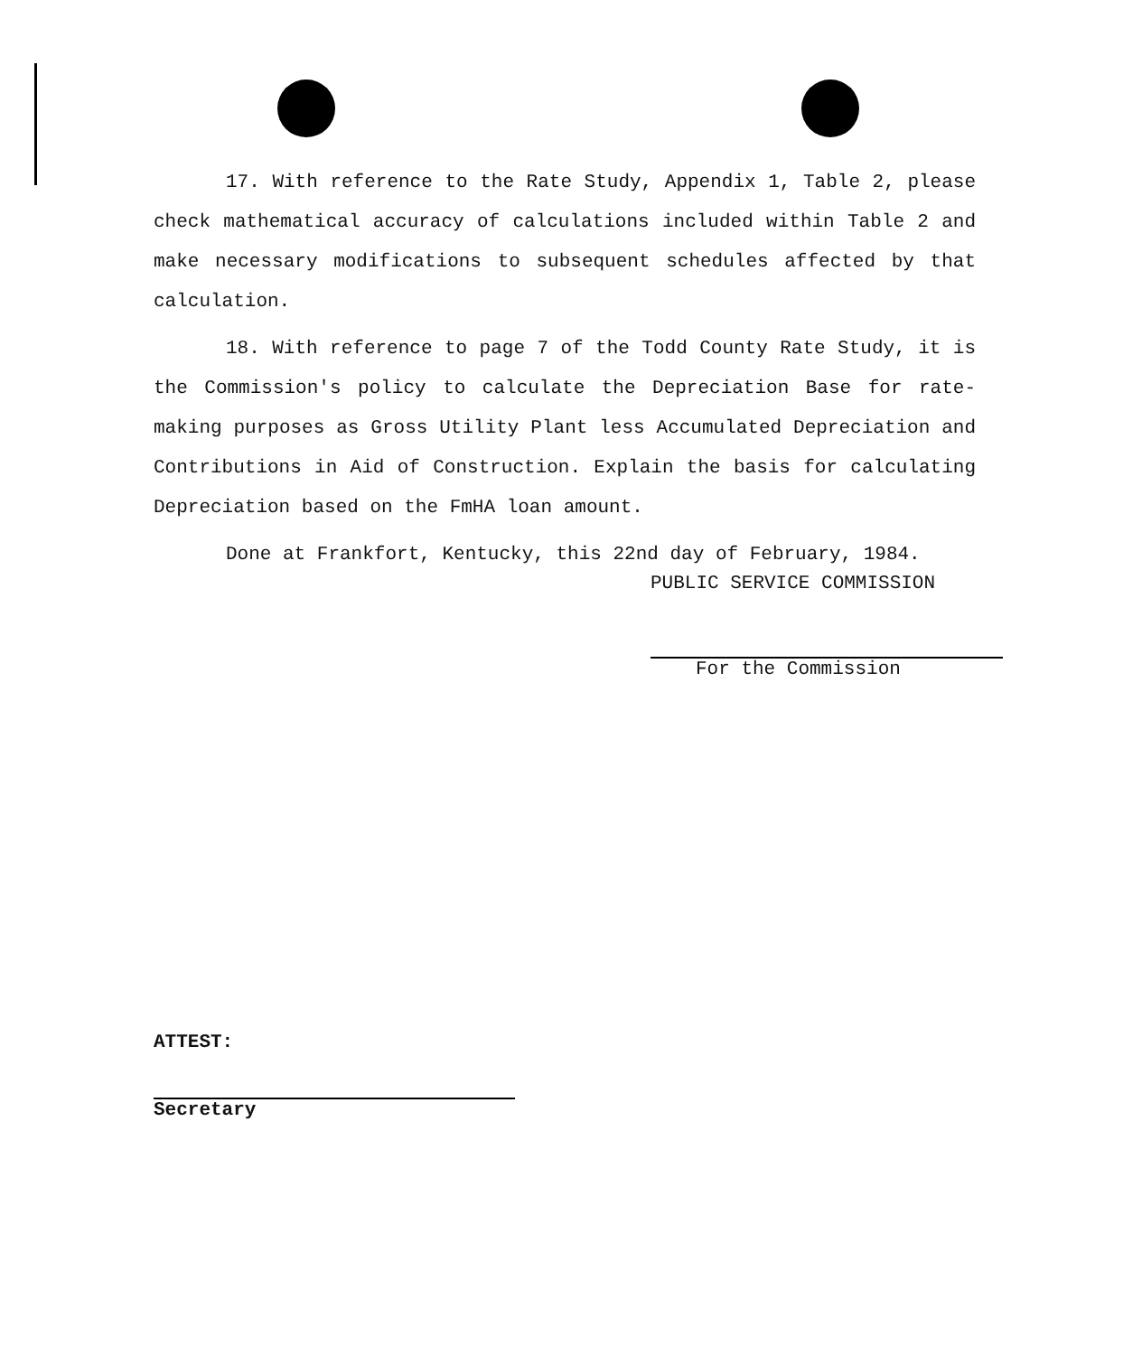17. With reference to the Rate Study, Appendix 1, Table 2, please check mathematical accuracy of calculations included within Table 2 and make necessary modifications to subsequent schedules affected by that calculation.
18. With reference to page 7 of the Todd County Rate Study, it is the Commission's policy to calculate the Depreciation Base for rate-making purposes as Gross Utility Plant less Accumulated Depreciation and Contributions in Aid of Construction. Explain the basis for calculating Depreciation based on the FmHA loan amount.
Done at Frankfort, Kentucky, this 22nd day of February, 1984.
PUBLIC SERVICE COMMISSION
For the Commission
ATTEST:
Secretary